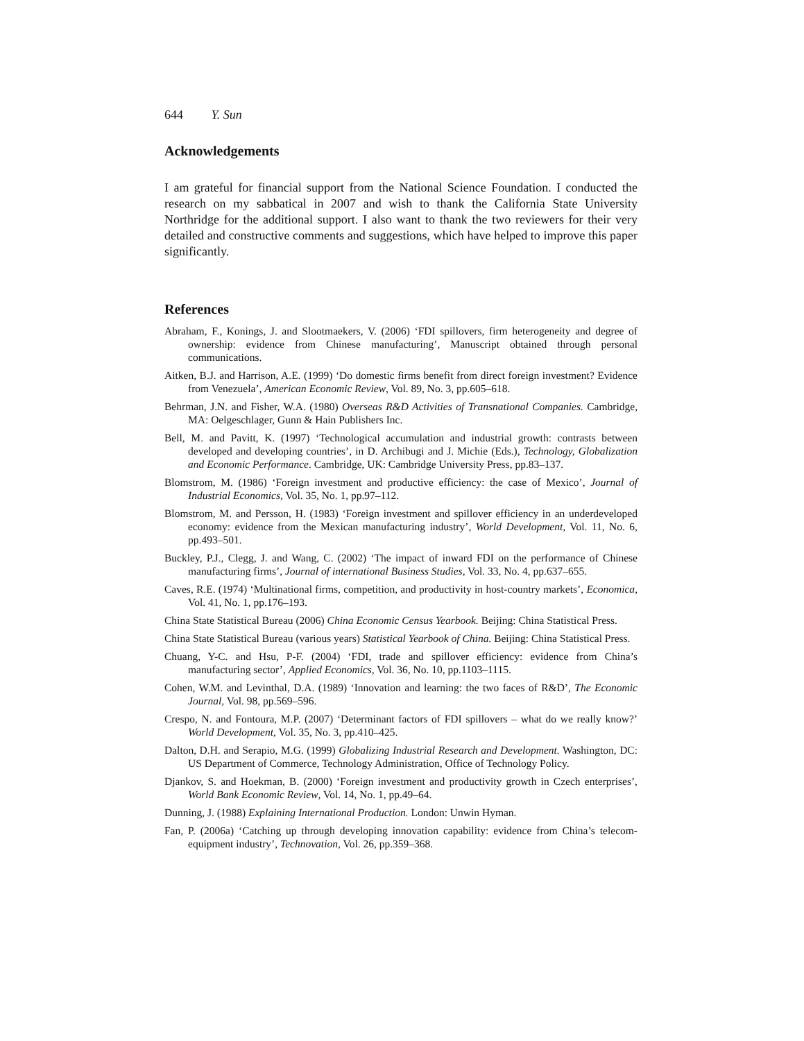644 Y. Sun
Acknowledgements
I am grateful for financial support from the National Science Foundation. I conducted the research on my sabbatical in 2007 and wish to thank the California State University Northridge for the additional support. I also want to thank the two reviewers for their very detailed and constructive comments and suggestions, which have helped to improve this paper significantly.
References
Abraham, F., Konings, J. and Slootmaekers, V. (2006) ‘FDI spillovers, firm heterogeneity and degree of ownership: evidence from Chinese manufacturing’, Manuscript obtained through personal communications.
Aitken, B.J. and Harrison, A.E. (1999) ‘Do domestic firms benefit from direct foreign investment? Evidence from Venezuela’, American Economic Review, Vol. 89, No. 3, pp.605–618.
Behrman, J.N. and Fisher, W.A. (1980) Overseas R&D Activities of Transnational Companies. Cambridge, MA: Oelgeschlager, Gunn & Hain Publishers Inc.
Bell, M. and Pavitt, K. (1997) ‘Technological accumulation and industrial growth: contrasts between developed and developing countries’, in D. Archibugi and J. Michie (Eds.), Technology, Globalization and Economic Performance. Cambridge, UK: Cambridge University Press, pp.83–137.
Blomstrom, M. (1986) ‘Foreign investment and productive efficiency: the case of Mexico’, Journal of Industrial Economics, Vol. 35, No. 1, pp.97–112.
Blomstrom, M. and Persson, H. (1983) ‘Foreign investment and spillover efficiency in an underdeveloped economy: evidence from the Mexican manufacturing industry’, World Development, Vol. 11, No. 6, pp.493–501.
Buckley, P.J., Clegg, J. and Wang, C. (2002) ‘The impact of inward FDI on the performance of Chinese manufacturing firms’, Journal of international Business Studies, Vol. 33, No. 4, pp.637–655.
Caves, R.E. (1974) ‘Multinational firms, competition, and productivity in host-country markets’, Economica, Vol. 41, No. 1, pp.176–193.
China State Statistical Bureau (2006) China Economic Census Yearbook. Beijing: China Statistical Press.
China State Statistical Bureau (various years) Statistical Yearbook of China. Beijing: China Statistical Press.
Chuang, Y-C. and Hsu, P-F. (2004) ‘FDI, trade and spillover efficiency: evidence from China’s manufacturing sector’, Applied Economics, Vol. 36, No. 10, pp.1103–1115.
Cohen, W.M. and Levinthal, D.A. (1989) ‘Innovation and learning: the two faces of R&D’, The Economic Journal, Vol. 98, pp.569–596.
Crespo, N. and Fontoura, M.P. (2007) ‘Determinant factors of FDI spillovers – what do we really know?’ World Development, Vol. 35, No. 3, pp.410–425.
Dalton, D.H. and Serapio, M.G. (1999) Globalizing Industrial Research and Development. Washington, DC: US Department of Commerce, Technology Administration, Office of Technology Policy.
Djankov, S. and Hoekman, B. (2000) ‘Foreign investment and productivity growth in Czech enterprises’, World Bank Economic Review, Vol. 14, No. 1, pp.49–64.
Dunning, J. (1988) Explaining International Production. London: Unwin Hyman.
Fan, P. (2006a) ‘Catching up through developing innovation capability: evidence from China’s telecom-equipment industry’, Technovation, Vol. 26, pp.359–368.